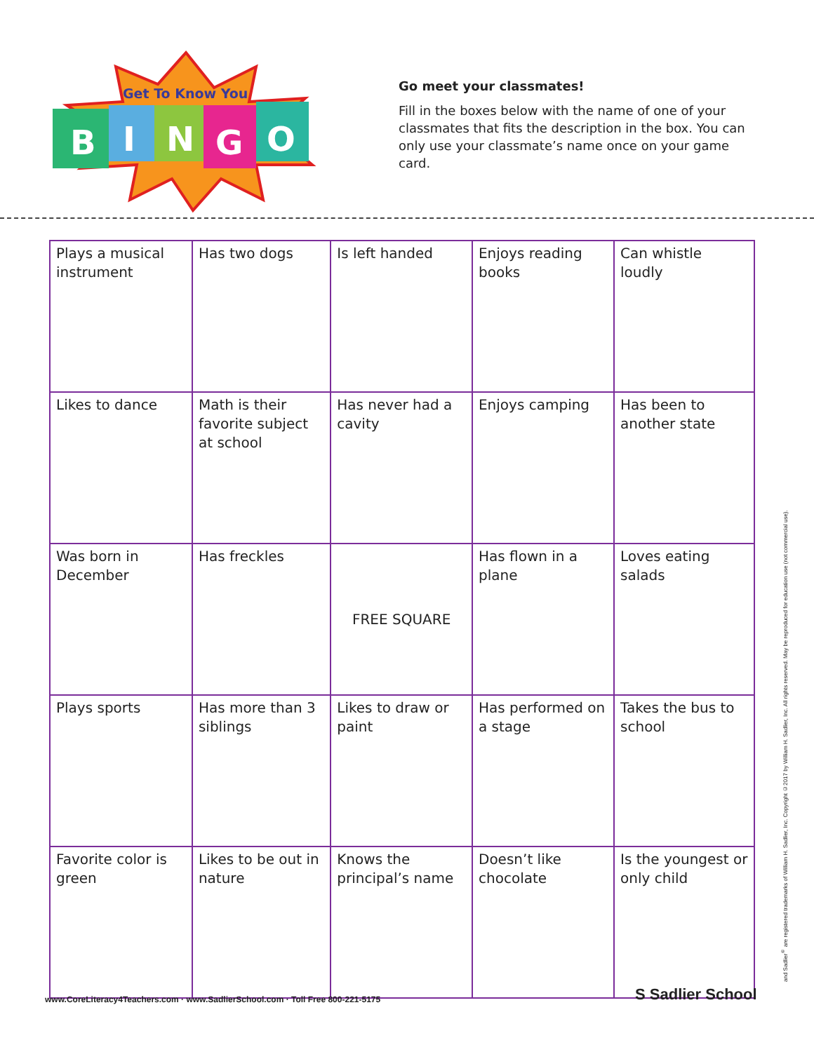Get To Know You
B
I
N
G
O
Go meet your classmates!
Fill in the boxes below with the name of one of your classmates that fits the description in the box. You can only use your classmate’s name once on your game card.
| Plays a musical instrument | Has two dogs | Is left handed | Enjoys reading books | Can whistle loudly |
| Likes to dance | Math is their favorite subject at school | Has never had a cavity | Enjoys camping | Has been to another state |
| Was born in December | Has freckles | FREE SQUARE | Has flown in a plane | Loves eating salads |
| Plays sports | Has more than 3 siblings | Likes to draw or paint | Has performed on a stage | Takes the bus to school |
| Favorite color is green | Likes to be out in nature | Knows the principal’s name | Doesn’t like chocolate | Is the youngest or only child |
and Sadlier<sup>®</sup> are registered trademarks of William H. Sadlier, Inc. Copyright ©2017 by William H. Sadlier, Inc. All rights reserved. May be reproduced for education use (not commercial use).
www.CoreLiteracy4Teachers.com · www.SadlierSchool.com · Toll Free 800-221-5175
S Sadlier School